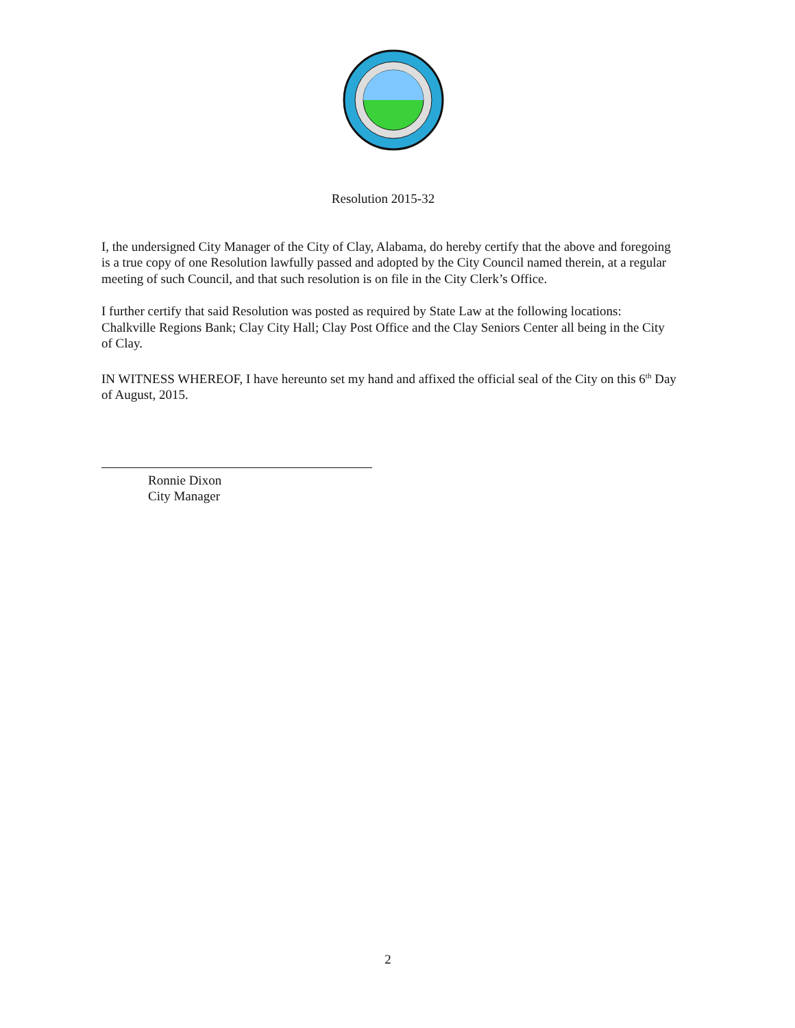Resolution 2015-32
I, the undersigned City Manager of the City of Clay, Alabama, do hereby certify that the above and foregoing is a true copy of one Resolution lawfully passed and adopted by the City Council named therein, at a regular meeting of such Council, and that such resolution is on file in the City Clerk’s Office.
I further certify that said Resolution was posted as required by State Law at the following locations: Chalkville Regions Bank; Clay City Hall; Clay Post Office and the Clay Seniors Center all being in the City of Clay.
IN WITNESS WHEREOF, I have hereunto set my hand and affixed the official seal of the City on this 6<sup>th</sup> Day of August, 2015.
Ronnie Dixon
City Manager
2